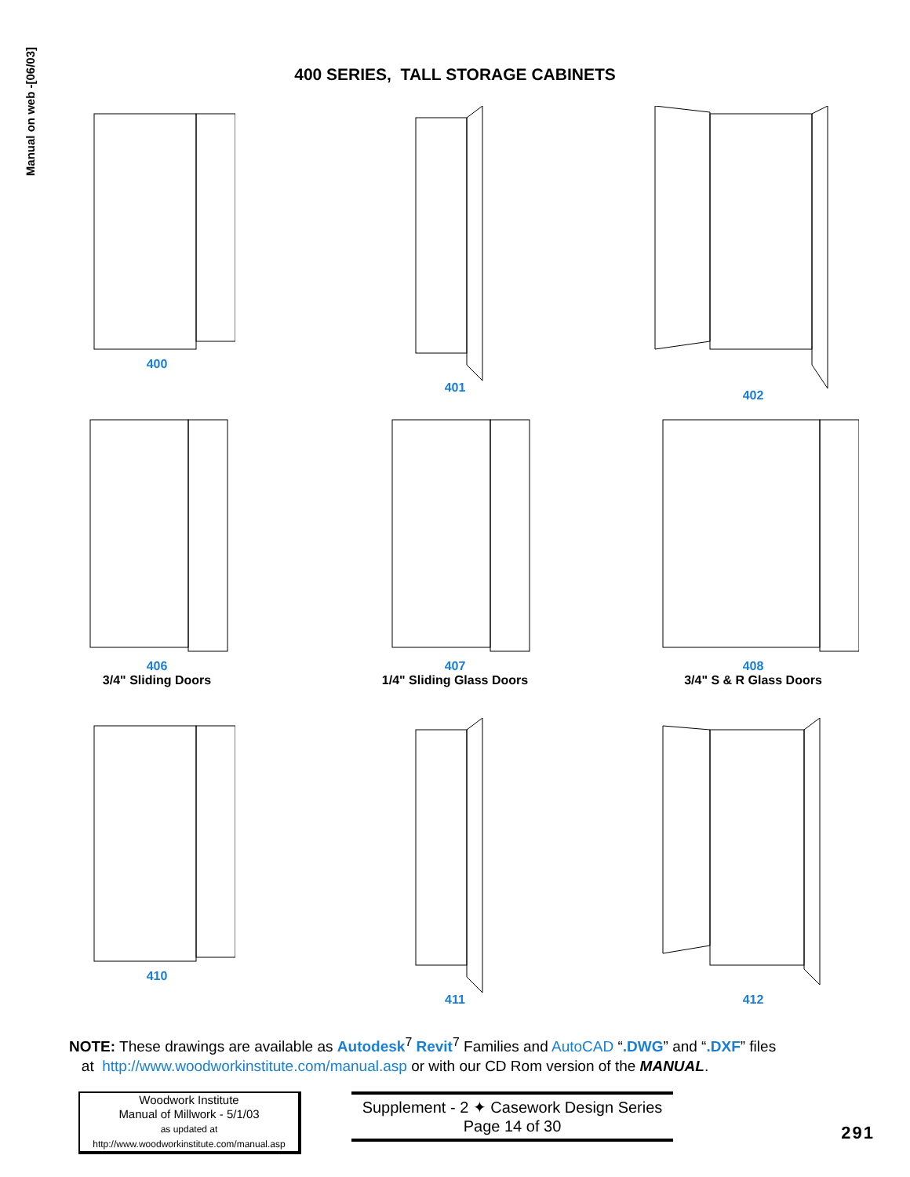Manual on web -[06/03]
400 SERIES, TALL STORAGE CABINETS
400
401
402
406
3/4" Sliding Doors
407
1/4" Sliding Glass Doors
408
3/4" S & R Glass Doors
410
411
412
NOTE: These drawings are available as Autodesk<sup>7</sup> Revit<sup>7</sup> Families and AutoCAD “.DWG” and “.DXF” files
at http://www.woodworkinstitute.com/manual.asp or with our CD Rom version of the MANUAL.
Woodwork Institute
Manual of Millwork - 5/1/03
as updated at
http://www.woodworkinstitute.com/manual.asp
Supplement - 2 ✦ Casework Design Series
Page 14 of 30
291